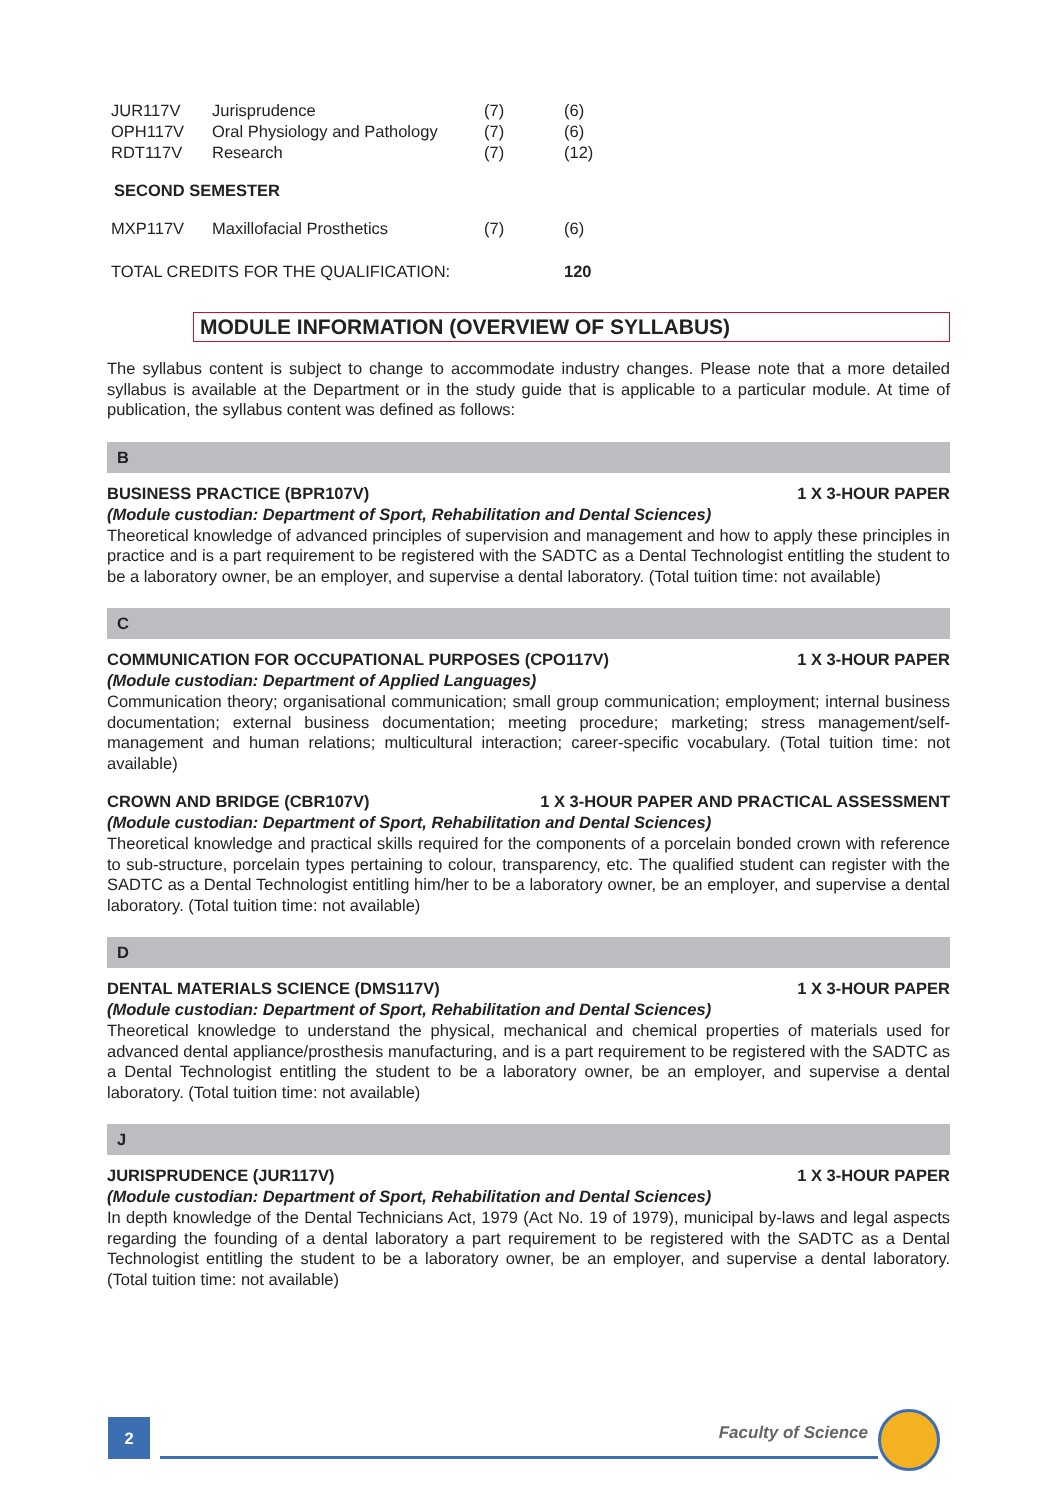| JUR117V | Jurisprudence | (7) | (6) |
| OPH117V | Oral Physiology and Pathology | (7) | (6) |
| RDT117V | Research | (7) | (12) |
SECOND SEMESTER
| MXP117V | Maxillofacial Prosthetics | (7) | (6) |
| TOTAL CREDITS FOR THE QUALIFICATION: | | | 120 |
MODULE INFORMATION (OVERVIEW OF SYLLABUS)
The syllabus content is subject to change to accommodate industry changes. Please note that a more detailed syllabus is available at the Department or in the study guide that is applicable to a particular module. At time of publication, the syllabus content was defined as follows:
B
BUSINESS PRACTICE (BPR107V) 1 X 3-HOUR PAPER
(Module custodian: Department of Sport, Rehabilitation and Dental Sciences)
Theoretical knowledge of advanced principles of supervision and management and how to apply these principles in practice and is a part requirement to be registered with the SADTC as a Dental Technologist entitling the student to be a laboratory owner, be an employer, and supervise a dental laboratory. (Total tuition time: not available)
C
COMMUNICATION FOR OCCUPATIONAL PURPOSES (CPO117V) 1 X 3-HOUR PAPER
(Module custodian: Department of Applied Languages)
Communication theory; organisational communication; small group communication; employment; internal business documentation; external business documentation; meeting procedure; marketing; stress management/self-management and human relations; multicultural interaction; career-specific vocabulary. (Total tuition time: not available)
CROWN AND BRIDGE (CBR107V) 1 X 3-HOUR PAPER AND PRACTICAL ASSESSMENT
(Module custodian: Department of Sport, Rehabilitation and Dental Sciences)
Theoretical knowledge and practical skills required for the components of a porcelain bonded crown with reference to sub-structure, porcelain types pertaining to colour, transparency, etc. The qualified student can register with the SADTC as a Dental Technologist entitling him/her to be a laboratory owner, be an employer, and supervise a dental laboratory. (Total tuition time: not available)
D
DENTAL MATERIALS SCIENCE (DMS117V) 1 X 3-HOUR PAPER
(Module custodian: Department of Sport, Rehabilitation and Dental Sciences)
Theoretical knowledge to understand the physical, mechanical and chemical properties of materials used for advanced dental appliance/prosthesis manufacturing, and is a part requirement to be registered with the SADTC as a Dental Technologist entitling the student to be a laboratory owner, be an employer, and supervise a dental laboratory. (Total tuition time: not available)
J
JURISPRUDENCE (JUR117V) 1 X 3-HOUR PAPER
(Module custodian: Department of Sport, Rehabilitation and Dental Sciences)
In depth knowledge of the Dental Technicians Act, 1979 (Act No. 19 of 1979), municipal by-laws and legal aspects regarding the founding of a dental laboratory a part requirement to be registered with the SADTC as a Dental Technologist entitling the student to be a laboratory owner, be an employer, and supervise a dental laboratory. (Total tuition time: not available)
2 Faculty of Science